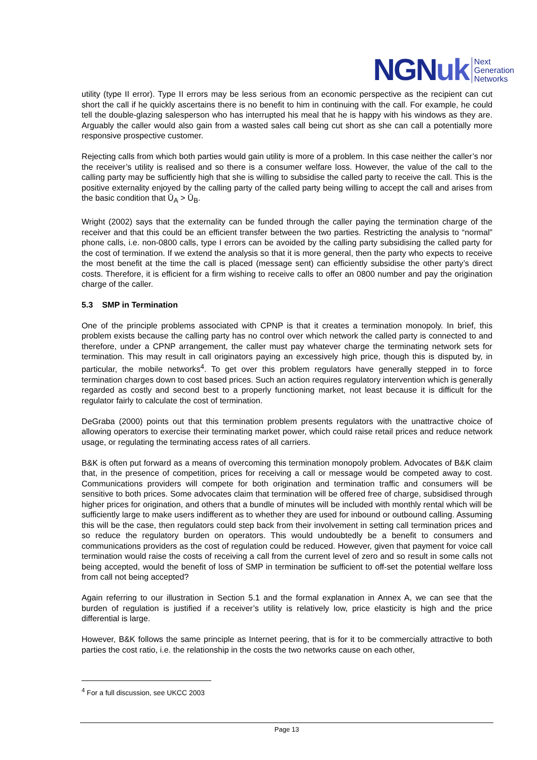NGNuk
Next
Generation
Networks
utility (type II error). Type II errors may be less serious from an economic perspective as the recipient can cut short the call if he quickly ascertains there is no benefit to him in continuing with the call. For example, he could tell the double-glazing salesperson who has interrupted his meal that he is happy with his windows as they are. Arguably the caller would also gain from a wasted sales call being cut short as she can call a potentially more responsive prospective customer.
Rejecting calls from which both parties would gain utility is more of a problem. In this case neither the caller’s nor the receiver’s utility is realised and so there is a consumer welfare loss. However, the value of the call to the calling party may be sufficiently high that she is willing to subsidise the called party to receive the call. This is the positive externality enjoyed by the calling party of the called party being willing to accept the call and arises from the basic condition that Ū<sub>A</sub> > Ū<sub>B</sub>.
Wright (2002) says that the externality can be funded through the caller paying the termination charge of the receiver and that this could be an efficient transfer between the two parties. Restricting the analysis to “normal” phone calls, i.e. non-0800 calls, type I errors can be avoided by the calling party subsidising the called party for the cost of termination. If we extend the analysis so that it is more general, then the party who expects to receive the most benefit at the time the call is placed (message sent) can efficiently subsidise the other party’s direct costs. Therefore, it is efficient for a firm wishing to receive calls to offer an 0800 number and pay the origination charge of the caller.
5.3 SMP in Termination
One of the principle problems associated with CPNP is that it creates a termination monopoly. In brief, this problem exists because the calling party has no control over which network the called party is connected to and therefore, under a CPNP arrangement, the caller must pay whatever charge the terminating network sets for termination. This may result in call originators paying an excessively high price, though this is disputed by, in particular, the mobile networks<sup>4</sup>. To get over this problem regulators have generally stepped in to force termination charges down to cost based prices. Such an action requires regulatory intervention which is generally regarded as costly and second best to a properly functioning market, not least because it is difficult for the regulator fairly to calculate the cost of termination.
DeGraba (2000) points out that this termination problem presents regulators with the unattractive choice of allowing operators to exercise their terminating market power, which could raise retail prices and reduce network usage, or regulating the terminating access rates of all carriers.
B&K is often put forward as a means of overcoming this termination monopoly problem. Advocates of B&K claim that, in the presence of competition, prices for receiving a call or message would be competed away to cost. Communications providers will compete for both origination and termination traffic and consumers will be sensitive to both prices. Some advocates claim that termination will be offered free of charge, subsidised through higher prices for origination, and others that a bundle of minutes will be included with monthly rental which will be sufficiently large to make users indifferent as to whether they are used for inbound or outbound calling. Assuming this will be the case, then regulators could step back from their involvement in setting call termination prices and so reduce the regulatory burden on operators. This would undoubtedly be a benefit to consumers and communications providers as the cost of regulation could be reduced. However, given that payment for voice call termination would raise the costs of receiving a call from the current level of zero and so result in some calls not being accepted, would the benefit of loss of SMP in termination be sufficient to off-set the potential welfare loss from call not being accepted?
Again referring to our illustration in Section 5.1 and the formal explanation in Annex A, we can see that the burden of regulation is justified if a receiver’s utility is relatively low, price elasticity is high and the price differential is large.
However, B&K follows the same principle as Internet peering, that is for it to be commercially attractive to both parties the cost ratio, i.e. the relationship in the costs the two networks cause on each other,
<sup>4</sup> For a full discussion, see UKCC 2003
Page 13